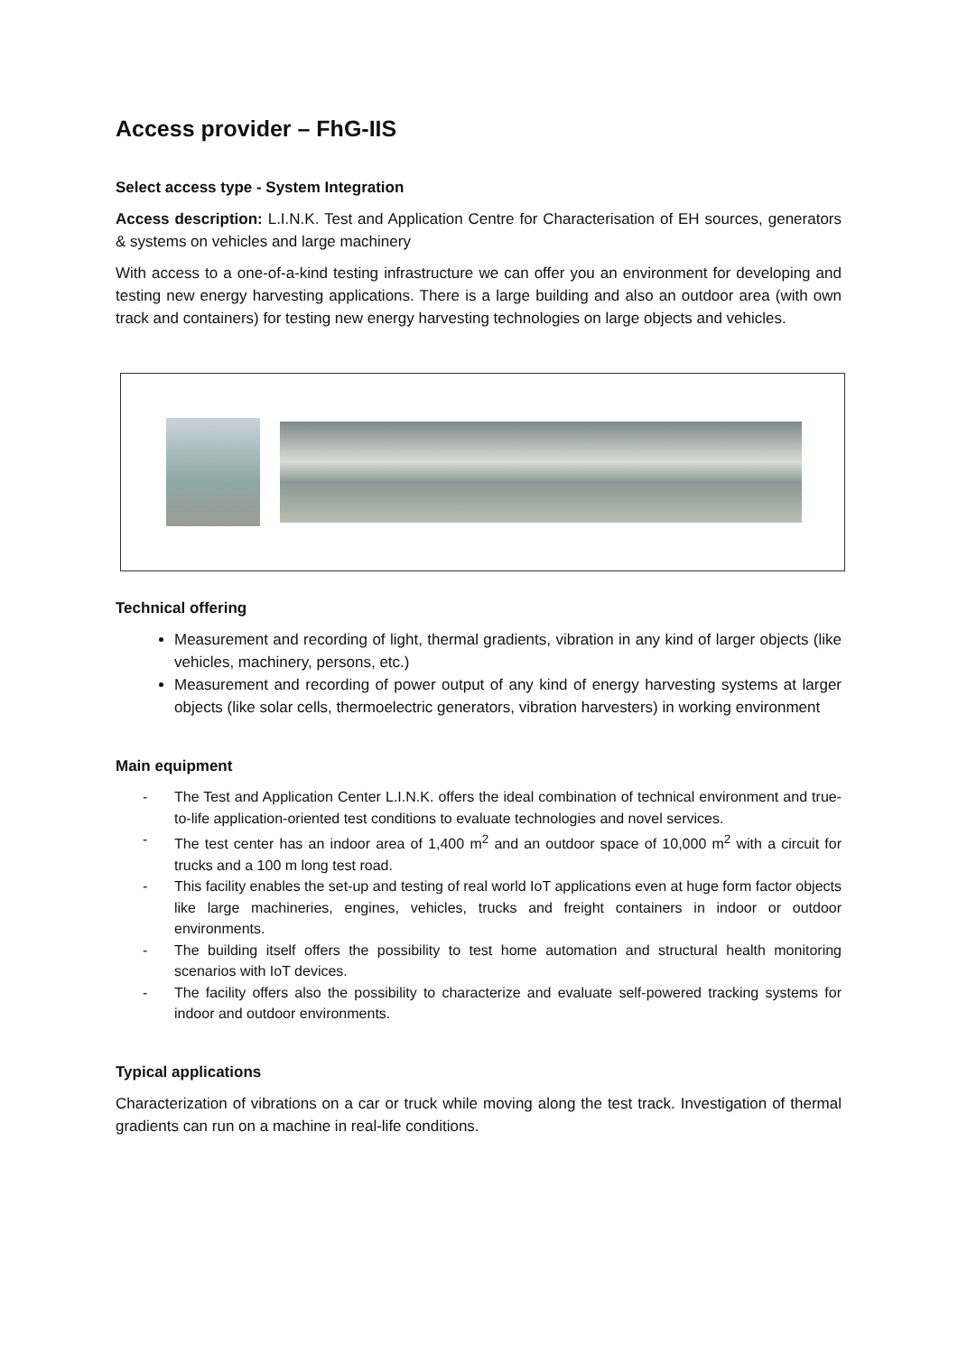Access provider – FhG-IIS
Select access type - System Integration
Access description: L.I.N.K. Test and Application Centre for Characterisation of EH sources, generators & systems on vehicles and large machinery
With access to a one-of-a-kind testing infrastructure we can offer you an environment for developing and testing new energy harvesting applications. There is a large building and also an outdoor area (with own track and containers) for testing new energy harvesting technologies on large objects and vehicles.
Technical offering
Measurement and recording of light, thermal gradients, vibration in any kind of larger objects (like vehicles, machinery, persons, etc.)
Measurement and recording of power output of any kind of energy harvesting systems at larger objects (like solar cells, thermoelectric generators, vibration harvesters) in working environment
Main equipment
- The Test and Application Center L.I.N.K. offers the ideal combination of technical environment and true-to-life application-oriented test conditions to evaluate technologies and novel services.
- The test center has an indoor area of 1,400 m<sup>2</sup> and an outdoor space of 10,000 m<sup>2</sup> with a circuit for trucks and a 100 m long test road.
- This facility enables the set-up and testing of real world IoT applications even at huge form factor objects like large machineries, engines, vehicles, trucks and freight containers in indoor or outdoor environments.
- The building itself offers the possibility to test home automation and structural health monitoring scenarios with IoT devices.
- The facility offers also the possibility to characterize and evaluate self-powered tracking systems for indoor and outdoor environments.
Typical applications
Characterization of vibrations on a car or truck while moving along the test track. Investigation of thermal gradients can run on a machine in real-life conditions.